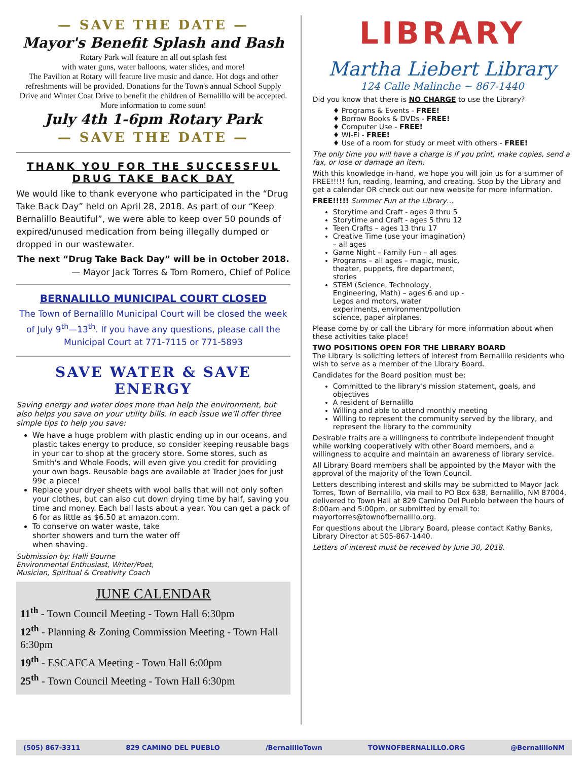— SAVE THE DATE —
Mayor's Benefit Splash and Bash
Rotary Park will feature an all out splash fest
with water guns, water balloons, water slides, and more!
The Pavilion at Rotary will feature live music and dance. Hot dogs and other refreshments will be provided. Donations for the Town's annual School Supply Drive and Winter Coat Drive to benefit the children of Bernalillo will be accepted. More information to come soon!
July 4th 1-6pm Rotary Park
— SAVE THE DATE —
THANK YOU FOR THE SUCCESSFUL DRUG TAKE BACK DAY
We would like to thank everyone who participated in the “Drug Take Back Day” held on April 28, 2018. As part of our “Keep Bernalillo Beautiful”, we were able to keep over 50 pounds of expired/unused medication from being illegally dumped or dropped in our wastewater.
The next “Drug Take Back Day” will be in October 2018.
— Mayor Jack Torres & Tom Romero, Chief of Police
BERNALILLO MUNICIPAL COURT CLOSED
The Town of Bernalillo Municipal Court will be closed the week of July 9<sup>th</sup>—13<sup>th</sup>. If you have any questions, please call the Municipal Court at 771-7115 or 771-5893
SAVE WATER & SAVE ENERGY
Saving energy and water does more than help the environment, but also helps you save on your utility bills. In each issue we'll offer three simple tips to help you save:
We have a huge problem with plastic ending up in our oceans, and plastic takes energy to produce, so consider keeping reusable bags in your car to shop at the grocery store. Some stores, such as Smith's and Whole Foods, will even give you credit for providing your own bags. Reusable bags are available at Trader Joes for just 99¢ a piece!
Replace your dryer sheets with wool balls that will not only soften your clothes, but can also cut down drying time by half, saving you time and money. Each ball lasts about a year. You can get a pack of 6 for as little as $6.50 at amazon.com.
To conserve on water waste, take shorter showers and turn the water off when shaving.
Submission by: Halli Bourne
Environmental Enthusiast, Writer/Poet,
Musician, Spiritual & Creativity Coach
JUNE CALENDAR
11<sup>th</sup> - Town Council Meeting - Town Hall 6:30pm
12<sup>th</sup> - Planning & Zoning Commission Meeting - Town Hall 6:30pm
19<sup>th</sup> - ESCAFCA Meeting - Town Hall 6:00pm
25<sup>th</sup> - Town Council Meeting - Town Hall 6:30pm
LIBRARY
Martha Liebert Library
124 Calle Malinche ~ 867-1440
Did you know that there is NO CHARGE to use the Library?
♦ Programs & Events - FREE!
♦ Borrow Books & DVDs - FREE!
♦ Computer Use - FREE!
♦ WI-FI - FREE!
♦ Use of a room for study or meet with others - FREE!
The only time you will have a charge is if you print, make copies, send a fax, or lose or damage an item.
With this knowledge in-hand, we hope you will join us for a summer of FREE!!!!! fun, reading, learning, and creating. Stop by the Library and get a calendar OR check out our new website for more information.
FREE!!!!! Summer Fun at the Library…
Storytime and Craft - ages 0 thru 5
Storytime and Craft - ages 5 thru 12
Teen Crafts – ages 13 thru 17
Creative Time (use your imagination) – all ages
Game Night – Family Fun – all ages
Programs – all ages – magic, music, theater, puppets, fire department, stories
STEM (Science, Technology, Engineering, Math) – ages 6 and up - Legos and motors, water experiments, environment/pollution science, paper airplanes.
Please come by or call the Library for more information about when these activities take place!
TWO POSITIONS OPEN FOR THE LIBRARY BOARD
The Library is soliciting letters of interest from Bernalillo residents who wish to serve as a member of the Library Board.
Candidates for the Board position must be:
Committed to the library's mission statement, goals, and objectives
A resident of Bernalillo
Willing and able to attend monthly meeting
Willing to represent the community served by the library, and represent the library to the community
Desirable traits are a willingness to contribute independent thought while working cooperatively with other Board members, and a willingness to acquire and maintain an awareness of library service.
All Library Board members shall be appointed by the Mayor with the approval of the majority of the Town Council.
Letters describing interest and skills may be submitted to Mayor Jack Torres, Town of Bernalillo, via mail to PO Box 638, Bernalillo, NM 87004, delivered to Town Hall at 829 Camino Del Pueblo between the hours of 8:00am and 5:00pm, or submitted by email to: mayortorres@townofbernalillo.org.
For questions about the Library Board, please contact Kathy Banks, Library Director at 505-867-1440.
Letters of interest must be received by June 30, 2018.
(505) 867-3311 829 CAMINO DEL PUEBLO /BernalilloTown TOWNOFBERNALILLO.ORG @BernalilloNM